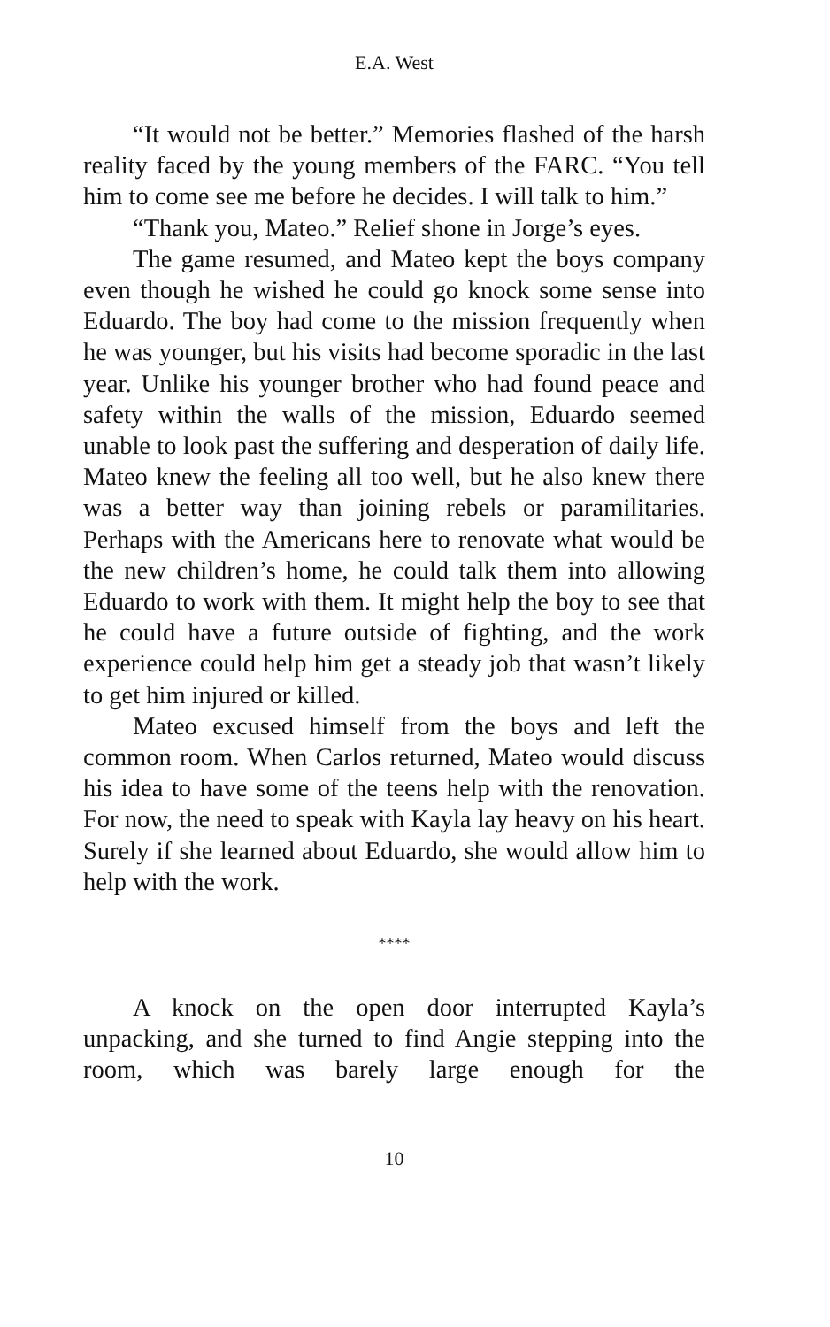E.A. West
“It would not be better.” Memories flashed of the harsh reality faced by the young members of the FARC. “You tell him to come see me before he decides. I will talk to him.”
“Thank you, Mateo.” Relief shone in Jorge’s eyes.
The game resumed, and Mateo kept the boys company even though he wished he could go knock some sense into Eduardo. The boy had come to the mission frequently when he was younger, but his visits had become sporadic in the last year. Unlike his younger brother who had found peace and safety within the walls of the mission, Eduardo seemed unable to look past the suffering and desperation of daily life. Mateo knew the feeling all too well, but he also knew there was a better way than joining rebels or paramilitaries. Perhaps with the Americans here to renovate what would be the new children’s home, he could talk them into allowing Eduardo to work with them. It might help the boy to see that he could have a future outside of fighting, and the work experience could help him get a steady job that wasn’t likely to get him injured or killed.
Mateo excused himself from the boys and left the common room. When Carlos returned, Mateo would discuss his idea to have some of the teens help with the renovation. For now, the need to speak with Kayla lay heavy on his heart. Surely if she learned about Eduardo, she would allow him to help with the work.
****
A knock on the open door interrupted Kayla’s unpacking, and she turned to find Angie stepping into the room, which was barely large enough for the
10